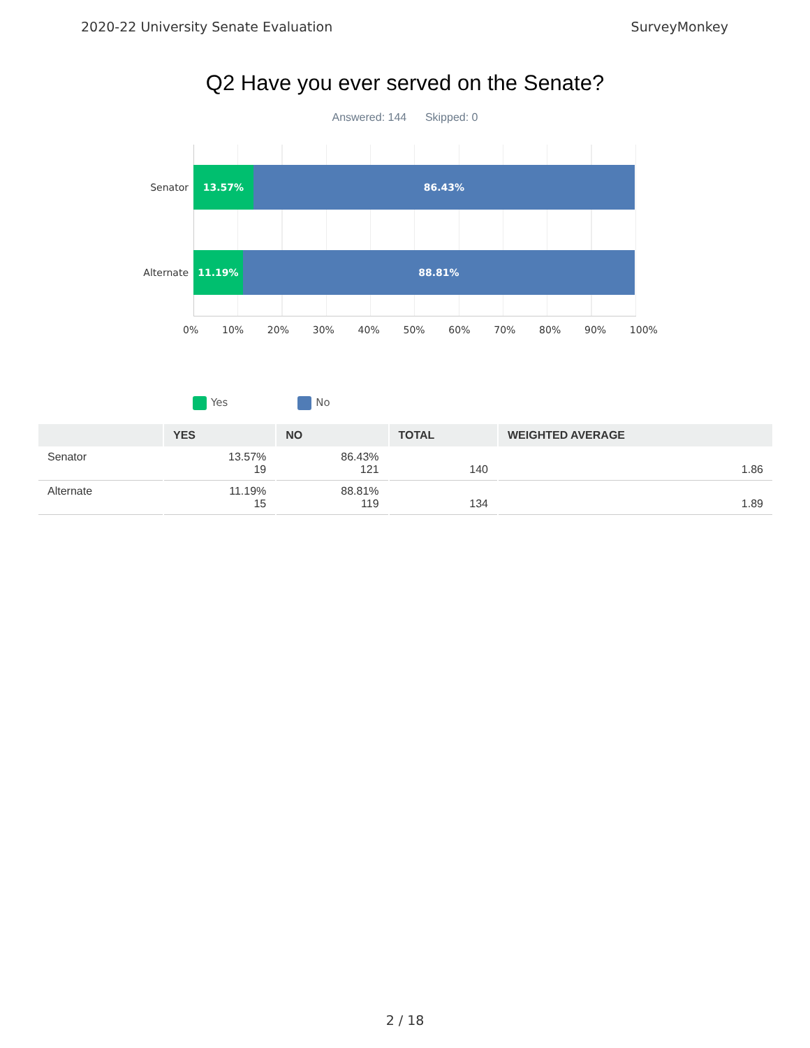2020-22 University Senate Evaluation SurveyMonkey
Q2 Have you ever served on the Senate?
Answered: 144 Skipped: 0
Senator
13.57% 86.43%
Alternate
11.19% 88.81%
0% 10% 20% 30% 40% 50% 60% 70% 80% 90% 100%
Yes No
| | YES | NO | TOTAL | WEIGHTED AVERAGE |
| --- | --- | --- | --- | --- |
| Senator | 13.57% 19 | 86.43% 121 | 140 | 1.86 |
| Alternate | 11.19% 15 | 88.81% 119 | 134 | 1.89 |
2 / 18